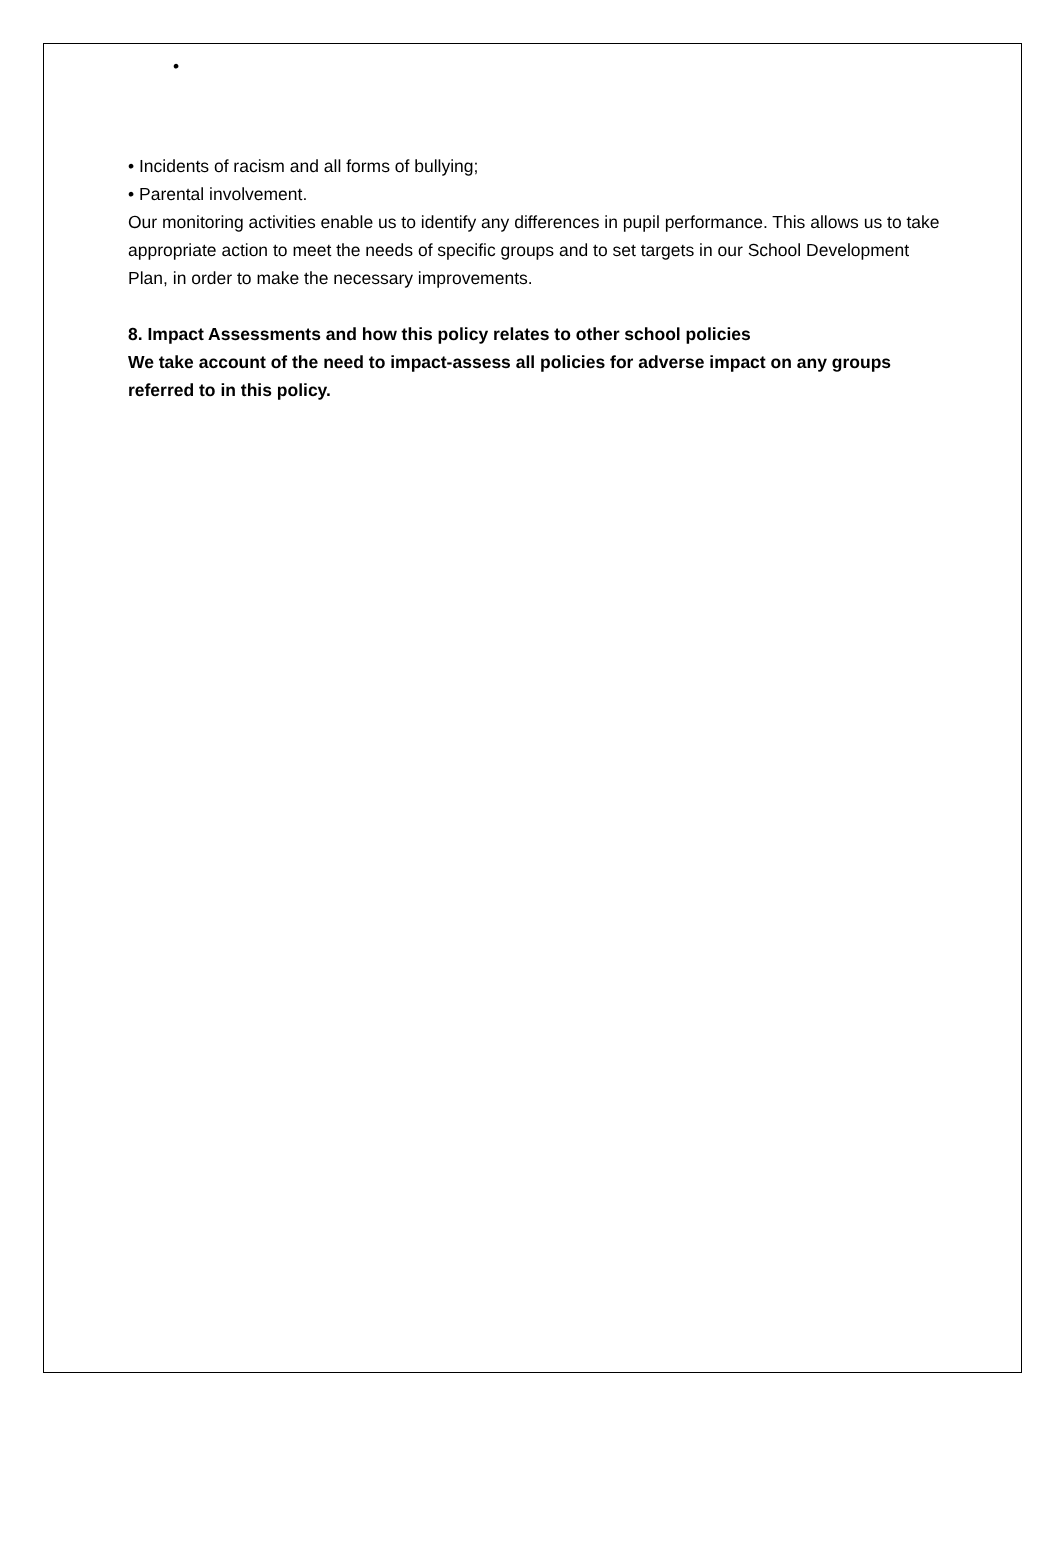•
• Incidents of racism and all forms of bullying;
• Parental involvement.
Our monitoring activities enable us to identify any differences in pupil performance. This allows us to take appropriate action to meet the needs of specific groups and to set targets in our School Development Plan, in order to make the necessary improvements.
8. Impact Assessments and how this policy relates to other school policies
We take account of the need to impact-assess all policies for adverse impact on any groups referred to in this policy.